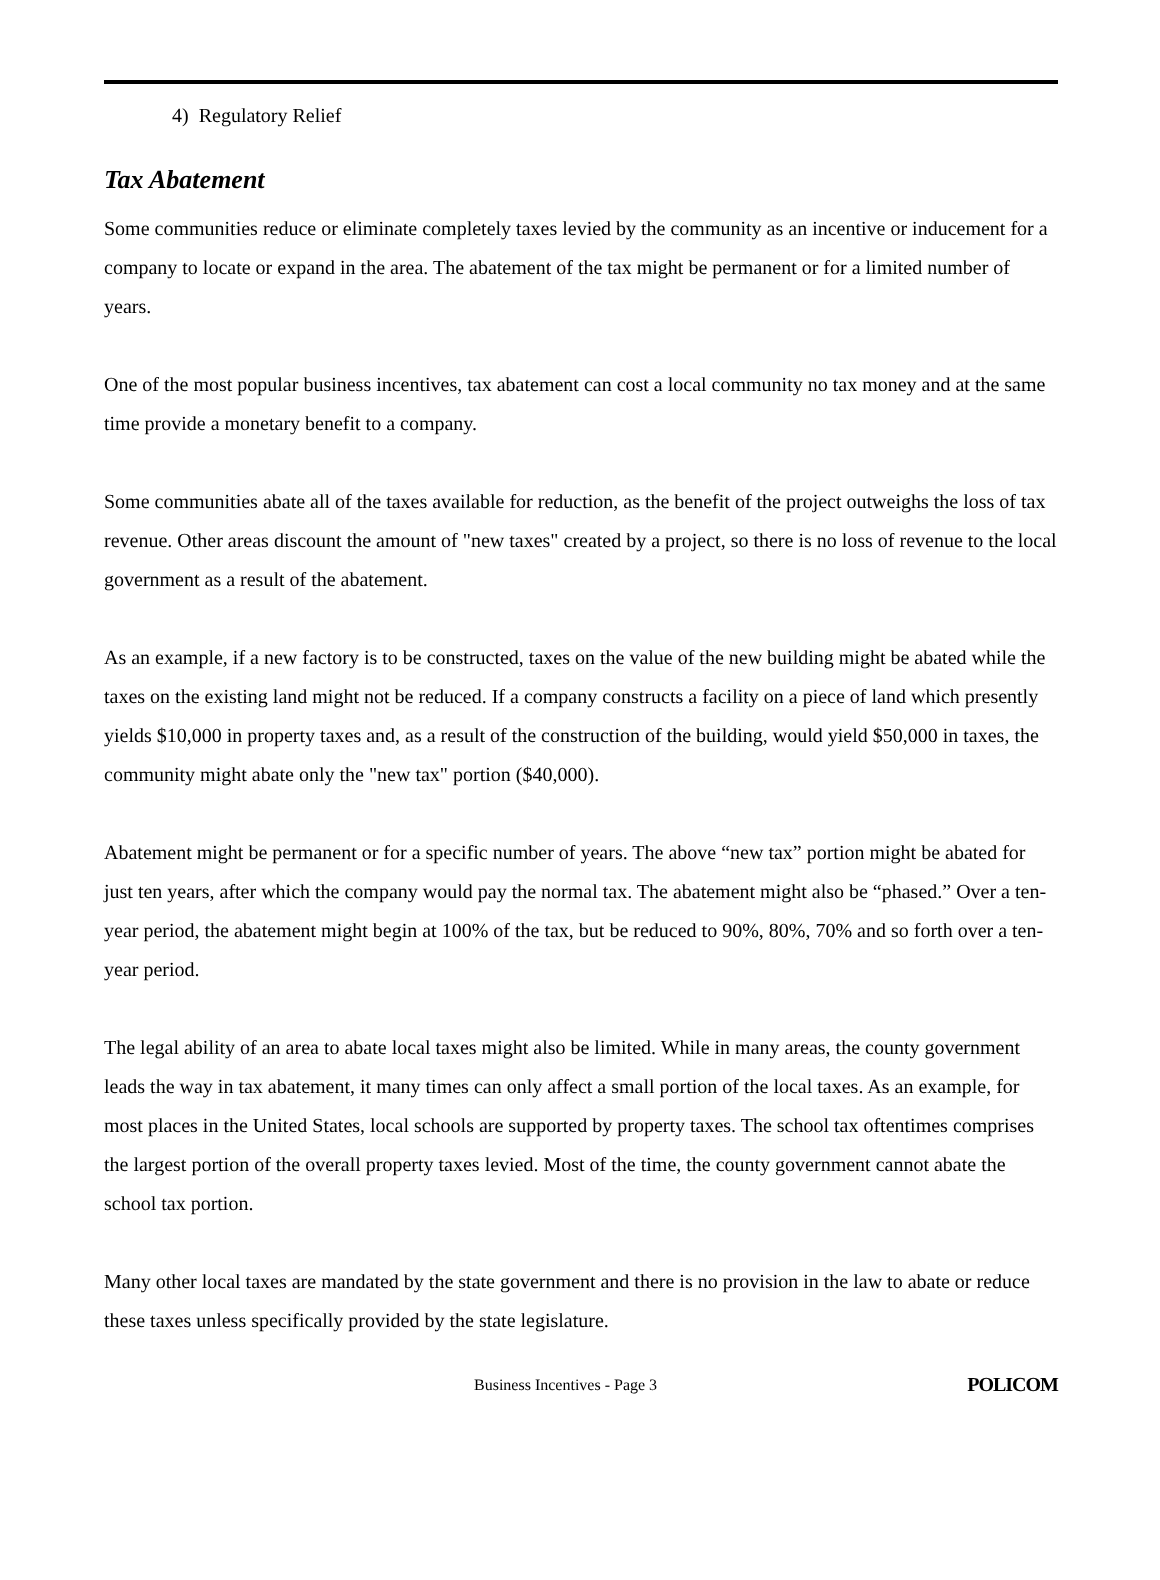4) Regulatory Relief
Tax Abatement
Some communities reduce or eliminate completely taxes levied by the community as an incentive or inducement for a company to locate or expand in the area. The abatement of the tax might be permanent or for a limited number of years.
One of the most popular business incentives, tax abatement can cost a local community no tax money and at the same time provide a monetary benefit to a company.
Some communities abate all of the taxes available for reduction, as the benefit of the project outweighs the loss of tax revenue. Other areas discount the amount of "new taxes" created by a project, so there is no loss of revenue to the local government as a result of the abatement.
As an example, if a new factory is to be constructed, taxes on the value of the new building might be abated while the taxes on the existing land might not be reduced. If a company constructs a facility on a piece of land which presently yields $10,000 in property taxes and, as a result of the construction of the building, would yield $50,000 in taxes, the community might abate only the "new tax" portion ($40,000).
Abatement might be permanent or for a specific number of years. The above “new tax” portion might be abated for just ten years, after which the company would pay the normal tax. The abatement might also be “phased.” Over a ten-year period, the abatement might begin at 100% of the tax, but be reduced to 90%, 80%, 70% and so forth over a ten-year period.
The legal ability of an area to abate local taxes might also be limited. While in many areas, the county government leads the way in tax abatement, it many times can only affect a small portion of the local taxes. As an example, for most places in the United States, local schools are supported by property taxes. The school tax oftentimes comprises the largest portion of the overall property taxes levied. Most of the time, the county government cannot abate the school tax portion.
Many other local taxes are mandated by the state government and there is no provision in the law to abate or reduce these taxes unless specifically provided by the state legislature.
Business Incentives - Page 3 POLICOM